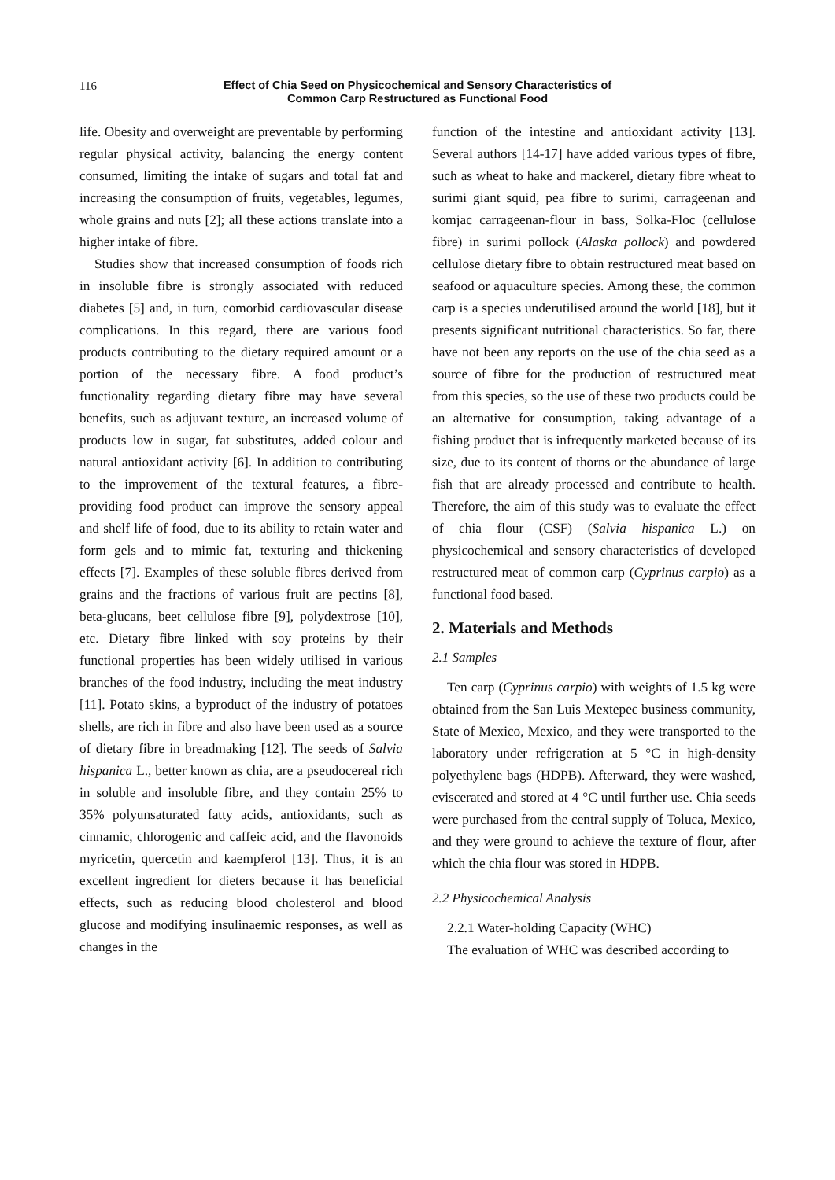116
Effect of Chia Seed on Physicochemical and Sensory Characteristics of
Common Carp Restructured as Functional Food
life. Obesity and overweight are preventable by performing regular physical activity, balancing the energy content consumed, limiting the intake of sugars and total fat and increasing the consumption of fruits, vegetables, legumes, whole grains and nuts [2]; all these actions translate into a higher intake of fibre.
Studies show that increased consumption of foods rich in insoluble fibre is strongly associated with reduced diabetes [5] and, in turn, comorbid cardiovascular disease complications. In this regard, there are various food products contributing to the dietary required amount or a portion of the necessary fibre. A food product’s functionality regarding dietary fibre may have several benefits, such as adjuvant texture, an increased volume of products low in sugar, fat substitutes, added colour and natural antioxidant activity [6]. In addition to contributing to the improvement of the textural features, a fibre-providing food product can improve the sensory appeal and shelf life of food, due to its ability to retain water and form gels and to mimic fat, texturing and thickening effects [7]. Examples of these soluble fibres derived from grains and the fractions of various fruit are pectins [8], beta-glucans, beet cellulose fibre [9], polydextrose [10], etc. Dietary fibre linked with soy proteins by their functional properties has been widely utilised in various branches of the food industry, including the meat industry [11]. Potato skins, a byproduct of the industry of potatoes shells, are rich in fibre and also have been used as a source of dietary fibre in breadmaking [12]. The seeds of Salvia hispanica L., better known as chia, are a pseudocereal rich in soluble and insoluble fibre, and they contain 25% to 35% polyunsaturated fatty acids, antioxidants, such as cinnamic, chlorogenic and caffeic acid, and the flavonoids myricetin, quercetin and kaempferol [13]. Thus, it is an excellent ingredient for dieters because it has beneficial effects, such as reducing blood cholesterol and blood glucose and modifying insulinaemic responses, as well as changes in the
function of the intestine and antioxidant activity [13]. Several authors [14-17] have added various types of fibre, such as wheat to hake and mackerel, dietary fibre wheat to surimi giant squid, pea fibre to surimi, carrageenan and komjac carrageenan-flour in bass, Solka-Floc (cellulose fibre) in surimi pollock (Alaska pollock) and powdered cellulose dietary fibre to obtain restructured meat based on seafood or aquaculture species. Among these, the common carp is a species underutilised around the world [18], but it presents significant nutritional characteristics. So far, there have not been any reports on the use of the chia seed as a source of fibre for the production of restructured meat from this species, so the use of these two products could be an alternative for consumption, taking advantage of a fishing product that is infrequently marketed because of its size, due to its content of thorns or the abundance of large fish that are already processed and contribute to health. Therefore, the aim of this study was to evaluate the effect of chia flour (CSF) (Salvia hispanica L.) on physicochemical and sensory characteristics of developed restructured meat of common carp (Cyprinus carpio) as a functional food based.
2. Materials and Methods
2.1 Samples
Ten carp (Cyprinus carpio) with weights of 1.5 kg were obtained from the San Luis Mextepec business community, State of Mexico, Mexico, and they were transported to the laboratory under refrigeration at 5 °C in high-density polyethylene bags (HDPB). Afterward, they were washed, eviscerated and stored at 4 °C until further use. Chia seeds were purchased from the central supply of Toluca, Mexico, and they were ground to achieve the texture of flour, after which the chia flour was stored in HDPB.
2.2 Physicochemical Analysis
2.2.1 Water-holding Capacity (WHC)
The evaluation of WHC was described according to